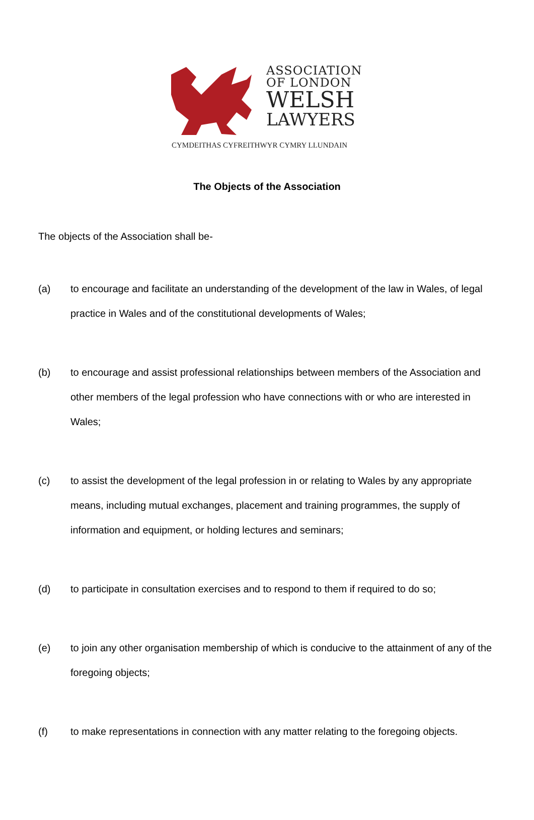ASSOCIATION
OF LONDON
WELSH
LAWYERS
CYMDEITHAS CYFREITHWYR CYMRY LLUNDAIN
The Objects of the Association
The objects of the Association shall be-
(a) to encourage and facilitate an understanding of the development of the law in Wales, of legal practice in Wales and of the constitutional developments of Wales;
(b) to encourage and assist professional relationships between members of the Association and other members of the legal profession who have connections with or who are interested in Wales;
(c) to assist the development of the legal profession in or relating to Wales by any appropriate means, including mutual exchanges, placement and training programmes, the supply of information and equipment, or holding lectures and seminars;
(d) to participate in consultation exercises and to respond to them if required to do so;
(e) to join any other organisation membership of which is conducive to the attainment of any of the foregoing objects;
(f) to make representations in connection with any matter relating to the foregoing objects.